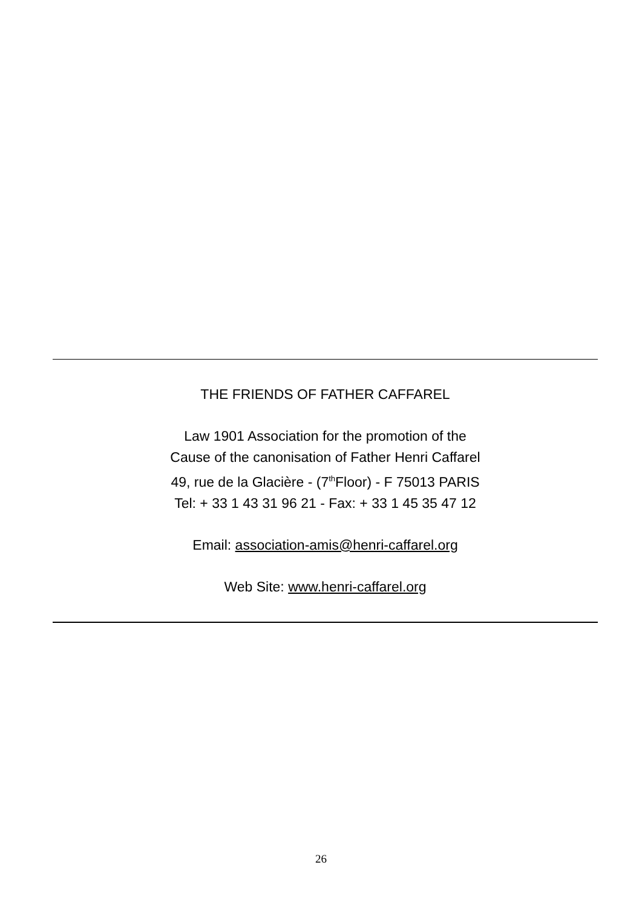THE FRIENDS OF FATHER CAFFAREL
Law 1901 Association for the promotion of the
Cause of the canonisation of Father Henri Caffarel
49, rue de la Glacière - (7<sup>th</sup>Floor) - F 75013 PARIS
Tel: + 33 1 43 31 96 21 - Fax: + 33 1 45 35 47 12
Email: association-amis@henri-caffarel.org
Web Site: www.henri-caffarel.org
26